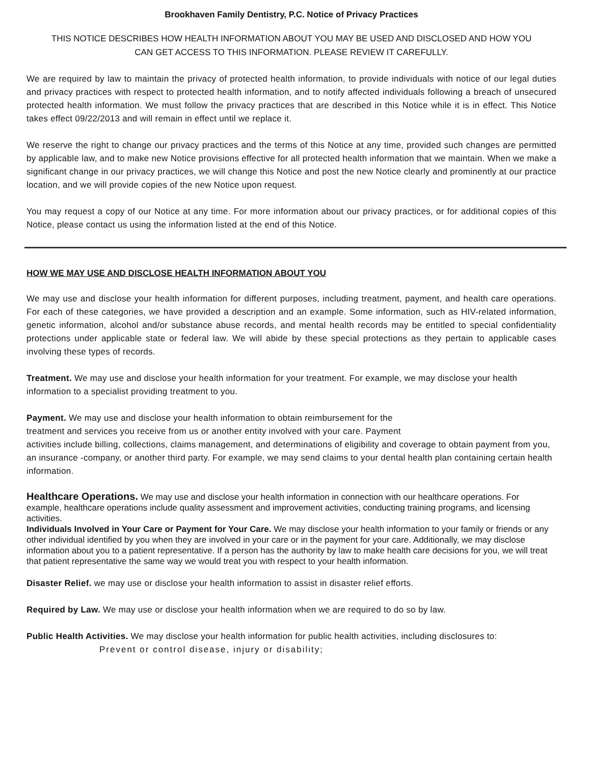Brookhaven Family Dentistry, P.C. Notice of Privacy Practices
THIS NOTICE DESCRIBES HOW HEALTH INFORMATION ABOUT YOU MAY BE USED AND DISCLOSED AND HOW YOU CAN GET ACCESS TO THIS INFORMATION. PLEASE REVIEW IT CAREFULLY.
We are required by law to maintain the privacy of protected health information, to provide individuals with notice of our legal duties and privacy practices with respect to protected health information, and to notify affected individuals following a breach of unsecured protected health information. We must follow the privacy practices that are described in this Notice while it is in effect. This Notice takes effect 09/22/2013 and will remain in effect until we replace it.
We reserve the right to change our privacy practices and the terms of this Notice at any time, provided such changes are permitted by applicable law, and to make new Notice provisions effective for all protected health information that we maintain. When we make a significant change in our privacy practices, we will change this Notice and post the new Notice clearly and prominently at our practice location, and we will provide copies of the new Notice upon request.
You may request a copy of our Notice at any time. For more information about our privacy practices, or for additional copies of this Notice, please contact us using the information listed at the end of this Notice.
HOW WE MAY USE AND DISCLOSE HEALTH INFORMATION ABOUT YOU
We may use and disclose your health information for different purposes, including treatment, payment, and health care operations. For each of these categories, we have provided a description and an example. Some information, such as HIV-related information, genetic information, alcohol and/or substance abuse records, and mental health records may be entitled to special confidentiality protections under applicable state or federal law. We will abide by these special protections as they pertain to applicable cases involving these types of records.
Treatment. We may use and disclose your health information for your treatment. For example, we may disclose your health information to a specialist providing treatment to you.
Payment. We may use and disclose your health information to obtain reimbursement for the
treatment and services you receive from us or another entity involved with your care. Payment
activities include billing, collections, claims management, and determinations of eligibility and coverage to obtain payment from you, an insurance -company, or another third party. For example, we may send claims to your dental health plan containing certain health information.
Healthcare Operations. We may use and disclose your health information in connection with our healthcare operations. For example, healthcare operations include quality assessment and improvement activities, conducting training programs, and licensing activities.
Individuals Involved in Your Care or Payment for Your Care. We may disclose your health information to your family or friends or any other individual identified by you when they are involved in your care or in the payment for your care. Additionally, we may disclose information about you to a patient representative. If a person has the authority by law to make health care decisions for you, we will treat that patient representative the same way we would treat you with respect to your health information.
Disaster Relief. we may use or disclose your health information to assist in disaster relief efforts.
Required by Law. We may use or disclose your health information when we are required to do so by law.
Public Health Activities. We may disclose your health information for public health activities, including disclosures to:
Prevent or control disease, injury or disability;